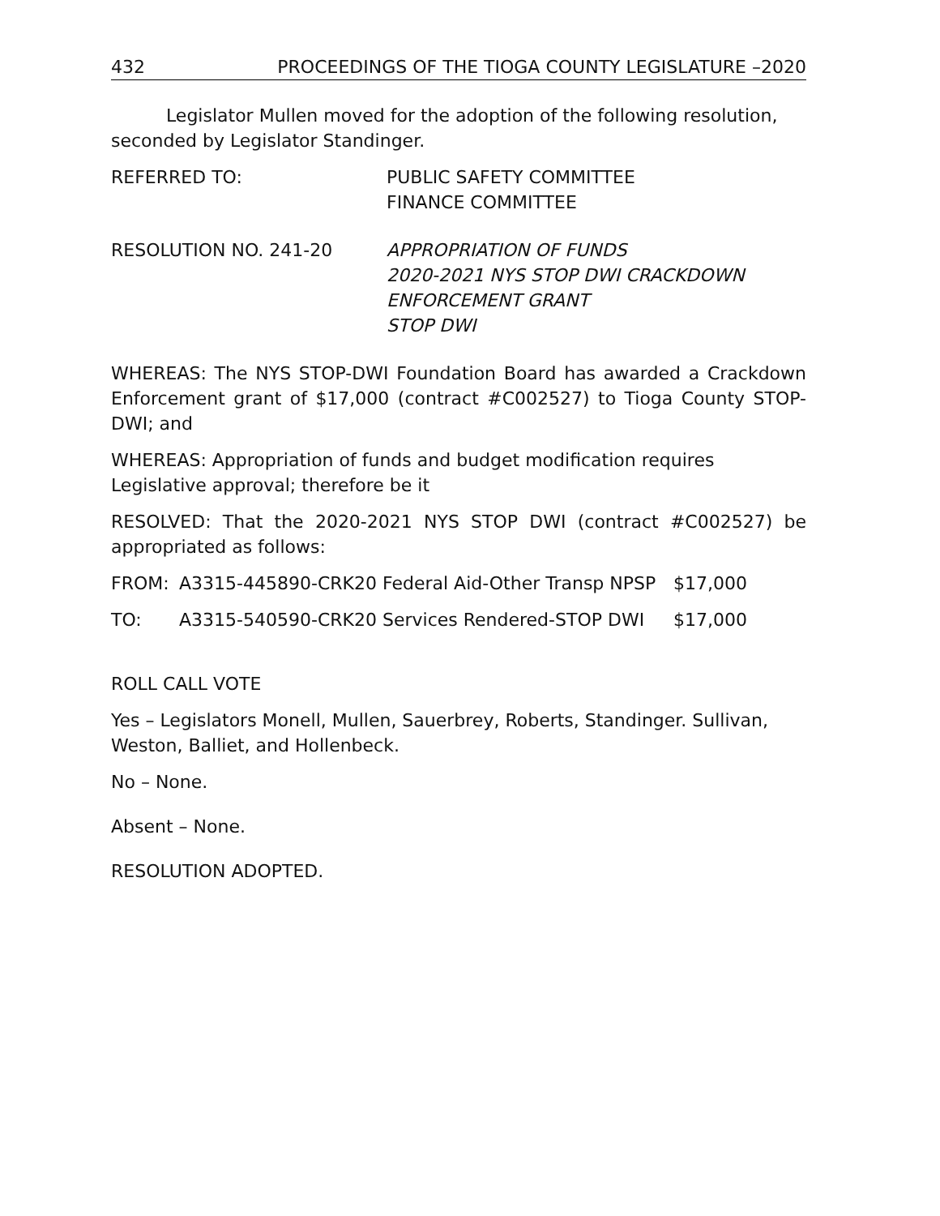432 PROCEEDINGS OF THE TIOGA COUNTY LEGISLATURE –2020
Legislator Mullen moved for the adoption of the following resolution, seconded by Legislator Standinger.
REFERRED TO: PUBLIC SAFETY COMMITTEE
FINANCE COMMITTEE
RESOLUTION NO. 241-20 APPROPRIATION OF FUNDS
2020-2021 NYS STOP DWI CRACKDOWN
ENFORCEMENT GRANT
STOP DWI
WHEREAS: The NYS STOP-DWI Foundation Board has awarded a Crackdown Enforcement grant of $17,000 (contract #C002527) to Tioga County STOP-DWI; and
WHEREAS: Appropriation of funds and budget modification requires Legislative approval; therefore be it
RESOLVED: That the 2020-2021 NYS STOP DWI (contract #C002527) be appropriated as follows:
FROM: A3315-445890-CRK20 Federal Aid-Other Transp NPSP $17,000
TO: A3315-540590-CRK20 Services Rendered-STOP DWI $17,000
ROLL CALL VOTE
Yes – Legislators Monell, Mullen, Sauerbrey, Roberts, Standinger. Sullivan, Weston, Balliet, and Hollenbeck.
No – None.
Absent – None.
RESOLUTION ADOPTED.